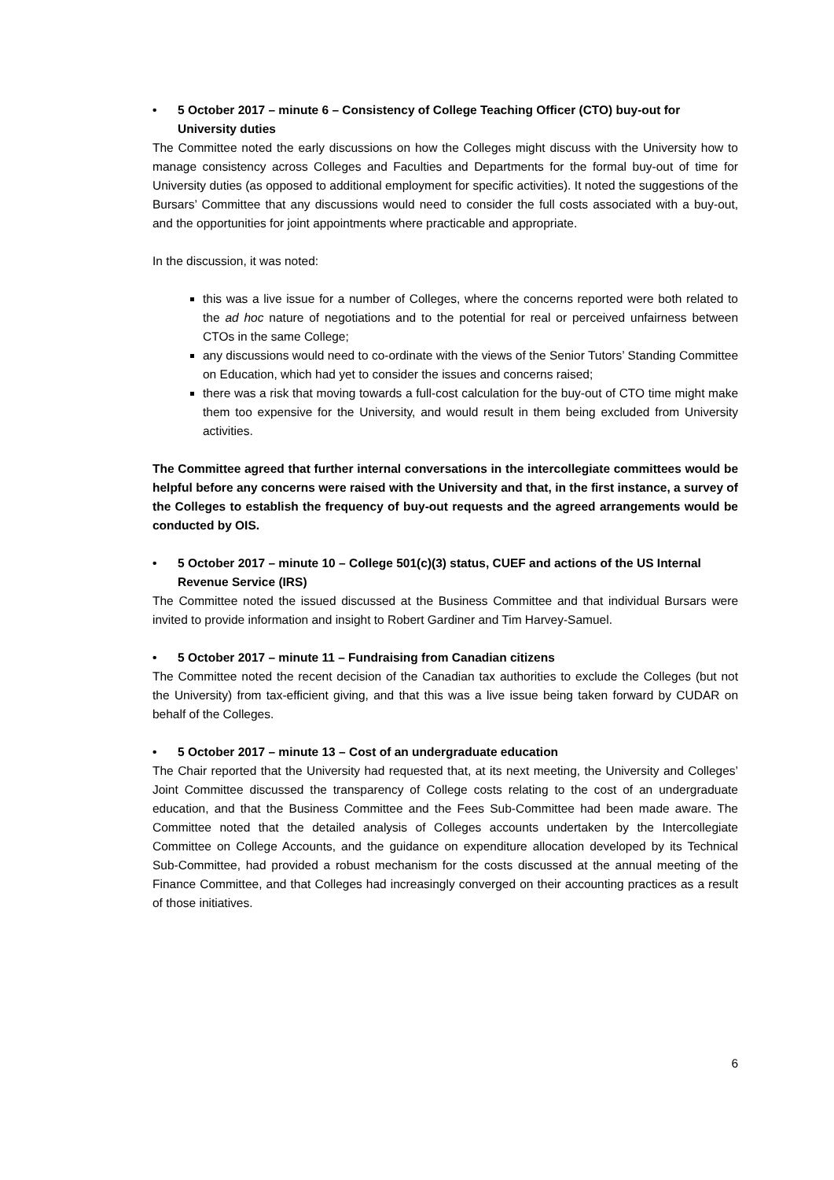• 5 October 2017 – minute 6 – Consistency of College Teaching Officer (CTO) buy-out for University duties
The Committee noted the early discussions on how the Colleges might discuss with the University how to manage consistency across Colleges and Faculties and Departments for the formal buy-out of time for University duties (as opposed to additional employment for specific activities). It noted the suggestions of the Bursars’ Committee that any discussions would need to consider the full costs associated with a buy-out, and the opportunities for joint appointments where practicable and appropriate.
In the discussion, it was noted:
this was a live issue for a number of Colleges, where the concerns reported were both related to the ad hoc nature of negotiations and to the potential for real or perceived unfairness between CTOs in the same College;
any discussions would need to co-ordinate with the views of the Senior Tutors’ Standing Committee on Education, which had yet to consider the issues and concerns raised;
there was a risk that moving towards a full-cost calculation for the buy-out of CTO time might make them too expensive for the University, and would result in them being excluded from University activities.
The Committee agreed that further internal conversations in the intercollegiate committees would be helpful before any concerns were raised with the University and that, in the first instance, a survey of the Colleges to establish the frequency of buy-out requests and the agreed arrangements would be conducted by OIS.
• 5 October 2017 – minute 10 – College 501(c)(3) status, CUEF and actions of the US Internal Revenue Service (IRS)
The Committee noted the issued discussed at the Business Committee and that individual Bursars were invited to provide information and insight to Robert Gardiner and Tim Harvey-Samuel.
• 5 October 2017 – minute 11 – Fundraising from Canadian citizens
The Committee noted the recent decision of the Canadian tax authorities to exclude the Colleges (but not the University) from tax-efficient giving, and that this was a live issue being taken forward by CUDAR on behalf of the Colleges.
• 5 October 2017 – minute 13 – Cost of an undergraduate education
The Chair reported that the University had requested that, at its next meeting, the University and Colleges’ Joint Committee discussed the transparency of College costs relating to the cost of an undergraduate education, and that the Business Committee and the Fees Sub-Committee had been made aware. The Committee noted that the detailed analysis of Colleges accounts undertaken by the Intercollegiate Committee on College Accounts, and the guidance on expenditure allocation developed by its Technical Sub-Committee, had provided a robust mechanism for the costs discussed at the annual meeting of the Finance Committee, and that Colleges had increasingly converged on their accounting practices as a result of those initiatives.
6